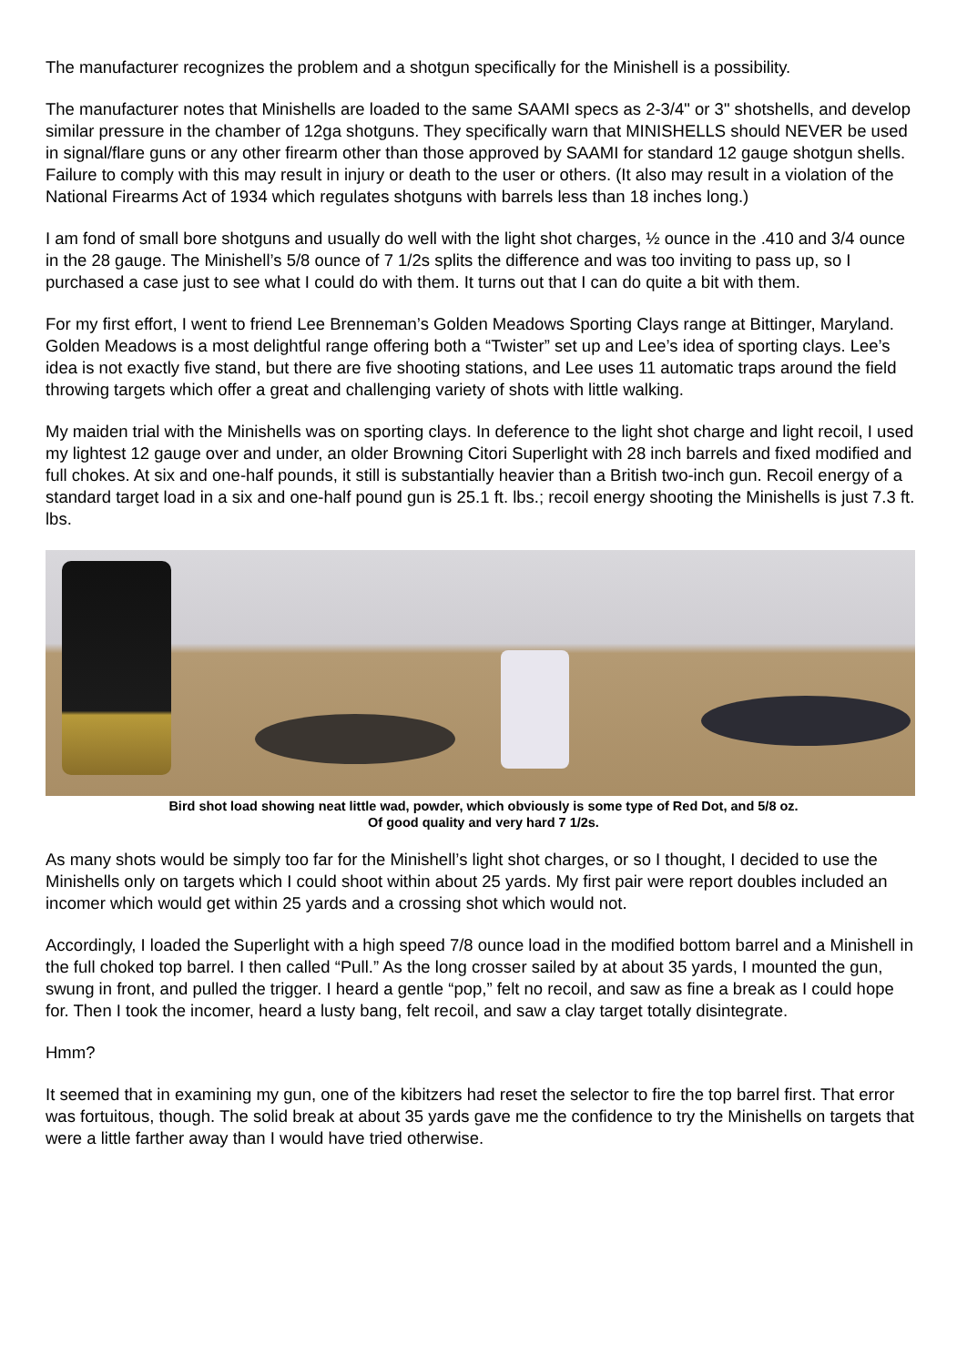The manufacturer recognizes the problem and a shotgun specifically for the Minishell is a possibility.
The manufacturer notes that Minishells are loaded to the same SAAMI specs as 2-3/4" or 3" shotshells, and develop similar pressure in the chamber of 12ga shotguns. They specifically warn that MINISHELLS should NEVER be used in signal/flare guns or any other firearm other than those approved by SAAMI for standard 12 gauge shotgun shells. Failure to comply with this may result in injury or death to the user or others. (It also may result in a violation of the National Firearms Act of 1934 which regulates shotguns with barrels less than 18 inches long.)
I am fond of small bore shotguns and usually do well with the light shot charges, ½ ounce in the .410 and 3/4 ounce in the 28 gauge. The Minishell’s 5/8 ounce of 7 1/2s splits the difference and was too inviting to pass up, so I purchased a case just to see what I could do with them. It turns out that I can do quite a bit with them.
For my first effort, I went to friend Lee Brenneman’s Golden Meadows Sporting Clays range at Bittinger, Maryland. Golden Meadows is a most delightful range offering both a “Twister” set up and Lee’s idea of sporting clays. Lee’s idea is not exactly five stand, but there are five shooting stations, and Lee uses 11 automatic traps around the field throwing targets which offer a great and challenging variety of shots with little walking.
My maiden trial with the Minishells was on sporting clays. In deference to the light shot charge and light recoil, I used my lightest 12 gauge over and under, an older Browning Citori Superlight with 28 inch barrels and fixed modified and full chokes. At six and one-half pounds, it still is substantially heavier than a British two-inch gun. Recoil energy of a standard target load in a six and one-half pound gun is 25.1 ft. lbs.; recoil energy shooting the Minishells is just 7.3 ft. lbs.
Bird shot load showing neat little wad, powder, which obviously is some type of Red Dot, and 5/8 oz.
Of good quality and very hard 7 1/2s.
As many shots would be simply too far for the Minishell’s light shot charges, or so I thought, I decided to use the Minishells only on targets which I could shoot within about 25 yards. My first pair were report doubles included an incomer which would get within 25 yards and a crossing shot which would not.
Accordingly, I loaded the Superlight with a high speed 7/8 ounce load in the modified bottom barrel and a Minishell in the full choked top barrel. I then called “Pull.” As the long crosser sailed by at about 35 yards, I mounted the gun, swung in front, and pulled the trigger. I heard a gentle “pop,” felt no recoil, and saw as fine a break as I could hope for. Then I took the incomer, heard a lusty bang, felt recoil, and saw a clay target totally disintegrate.
Hmm?
It seemed that in examining my gun, one of the kibitzers had reset the selector to fire the top barrel first. That error was fortuitous, though. The solid break at about 35 yards gave me the confidence to try the Minishells on targets that were a little farther away than I would have tried otherwise.